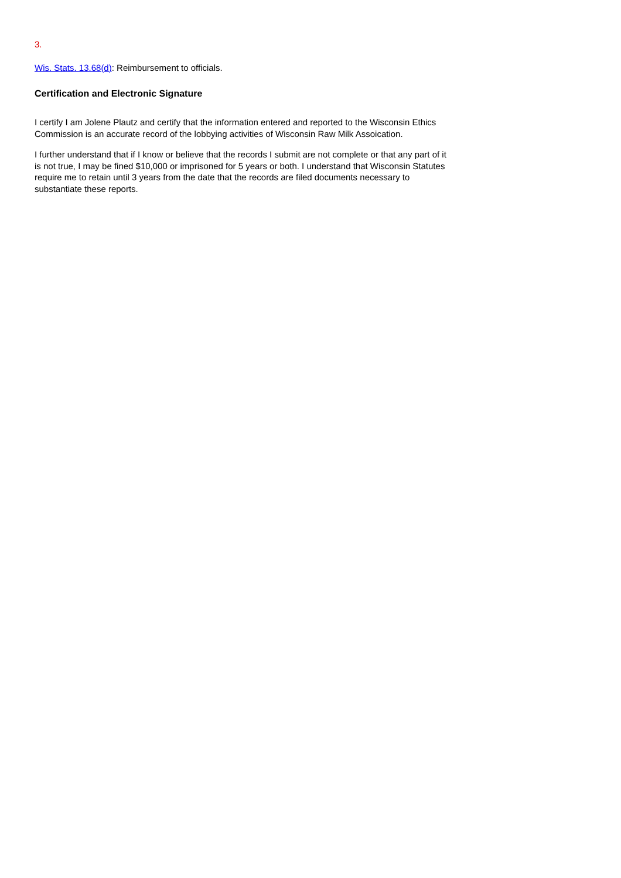3.
Wis. Stats. 13.68(d): Reimbursement to officials.
Certification and Electronic Signature
I certify I am Jolene Plautz and certify that the information entered and reported to the Wisconsin Ethics Commission is an accurate record of the lobbying activities of Wisconsin Raw Milk Assoication.
I further understand that if I know or believe that the records I submit are not complete or that any part of it is not true, I may be fined $10,000 or imprisoned for 5 years or both. I understand that Wisconsin Statutes require me to retain until 3 years from the date that the records are filed documents necessary to substantiate these reports.